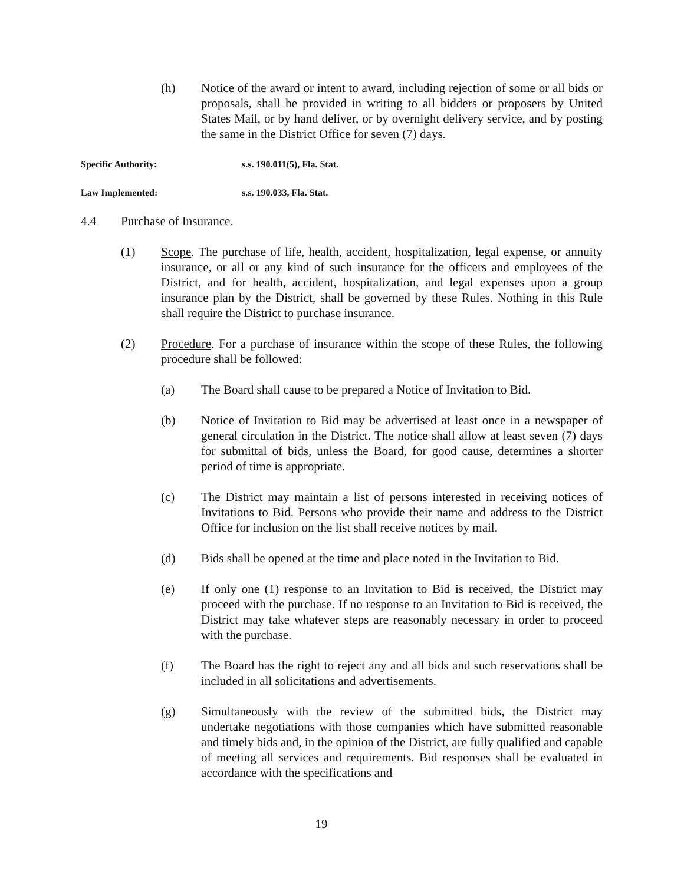(h) Notice of the award or intent to award, including rejection of some or all bids or proposals, shall be provided in writing to all bidders or proposers by United States Mail, or by hand deliver, or by overnight delivery service, and by posting the same in the District Office for seven (7) days.
Specific Authority: s.s. 190.011(5), Fla. Stat.
Law Implemented: s.s. 190.033, Fla. Stat.
4.4 Purchase of Insurance.
(1) Scope. The purchase of life, health, accident, hospitalization, legal expense, or annuity insurance, or all or any kind of such insurance for the officers and employees of the District, and for health, accident, hospitalization, and legal expenses upon a group insurance plan by the District, shall be governed by these Rules. Nothing in this Rule shall require the District to purchase insurance.
(2) Procedure. For a purchase of insurance within the scope of these Rules, the following procedure shall be followed:
(a) The Board shall cause to be prepared a Notice of Invitation to Bid.
(b) Notice of Invitation to Bid may be advertised at least once in a newspaper of general circulation in the District. The notice shall allow at least seven (7) days for submittal of bids, unless the Board, for good cause, determines a shorter period of time is appropriate.
(c) The District may maintain a list of persons interested in receiving notices of Invitations to Bid. Persons who provide their name and address to the District Office for inclusion on the list shall receive notices by mail.
(d) Bids shall be opened at the time and place noted in the Invitation to Bid.
(e) If only one (1) response to an Invitation to Bid is received, the District may proceed with the purchase. If no response to an Invitation to Bid is received, the District may take whatever steps are reasonably necessary in order to proceed with the purchase.
(f) The Board has the right to reject any and all bids and such reservations shall be included in all solicitations and advertisements.
(g) Simultaneously with the review of the submitted bids, the District may undertake negotiations with those companies which have submitted reasonable and timely bids and, in the opinion of the District, are fully qualified and capable of meeting all services and requirements. Bid responses shall be evaluated in accordance with the specifications and
19